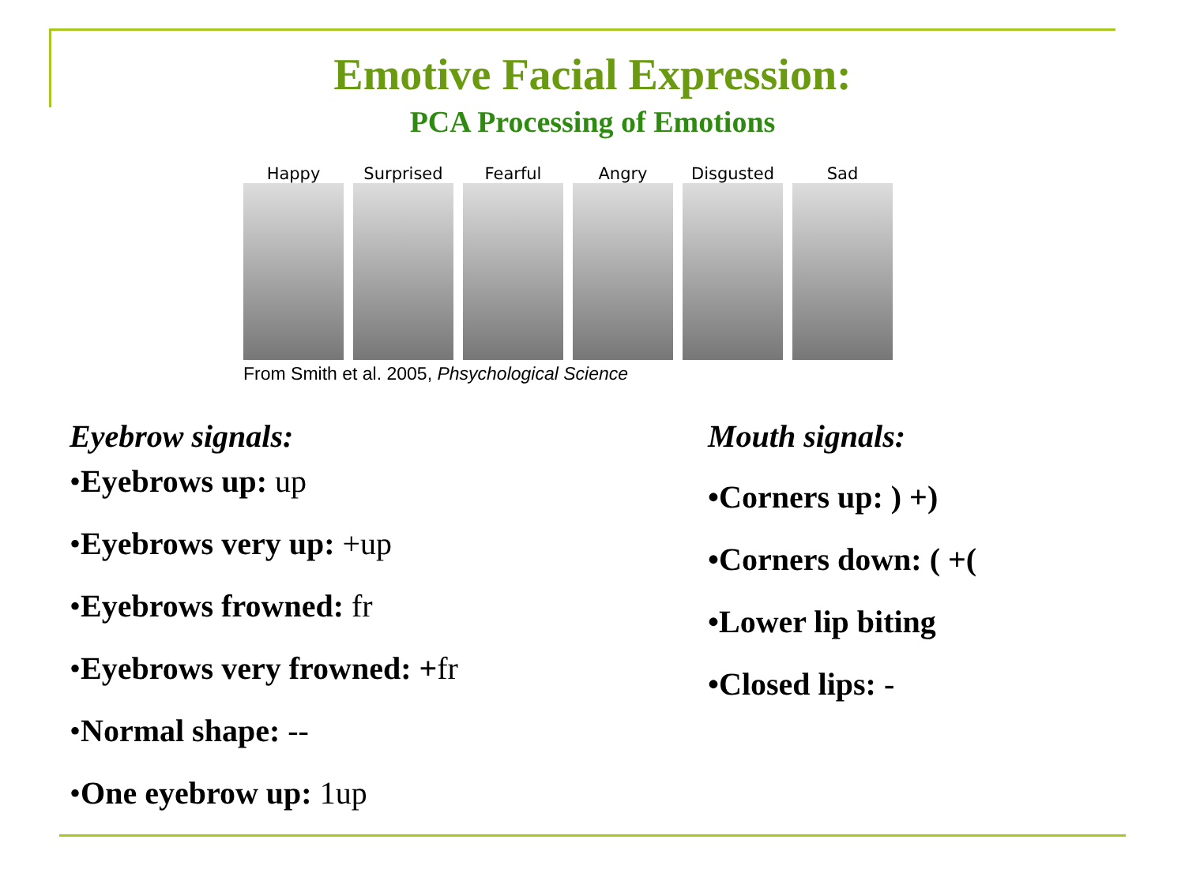Emotive Facial Expression:
PCA Processing of Emotions
Happy Surprised Fearful Angry Disgusted Sad
From Smith et al. 2005, Phsychological Science
Eyebrow signals:
•Eyebrows up: up
•Eyebrows very up: +up
•Eyebrows frowned: fr
•Eyebrows very frowned: +fr
•Normal shape: --
•One eyebrow up: 1up
Mouth signals:
•Corners up: ) +)
•Corners down: ( +(
•Lower lip biting
•Closed lips: -